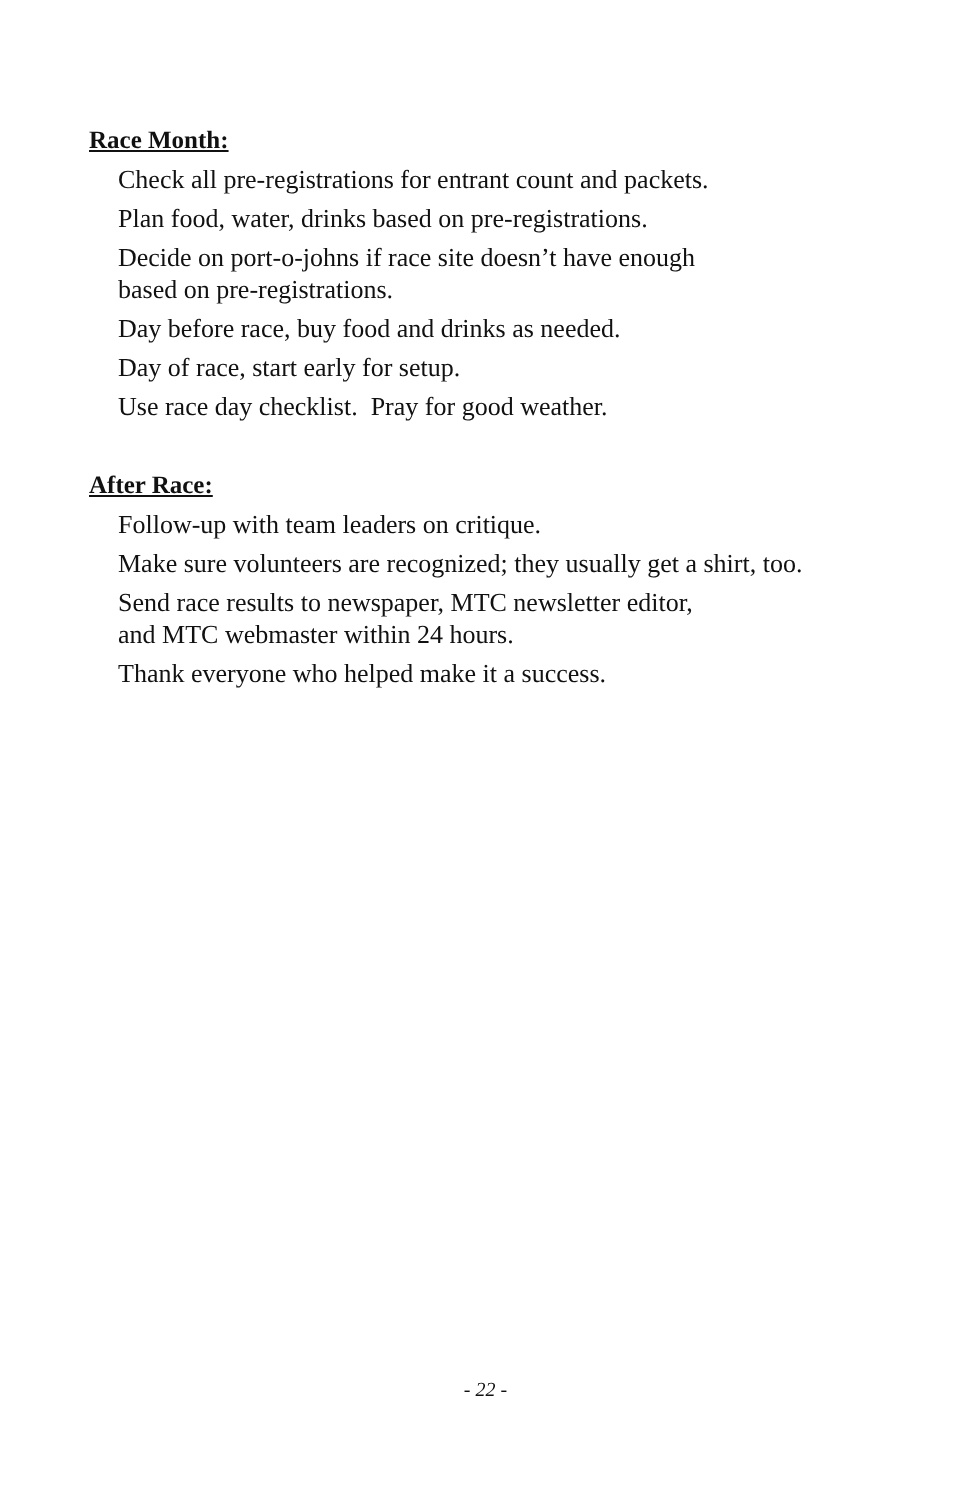Race Month:
Check all pre-registrations for entrant count and packets.
Plan food, water, drinks based on pre-registrations.
Decide on port-o-johns if race site doesn’t have enough
based on pre-registrations.
Day before race, buy food and drinks as needed.
Day of race, start early for setup.
Use race day checklist. Pray for good weather.
After Race:
Follow-up with team leaders on critique.
Make sure volunteers are recognized; they usually get a shirt, too.
Send race results to newspaper, MTC newsletter editor,
and MTC webmaster within 24 hours.
Thank everyone who helped make it a success.
- 22 -